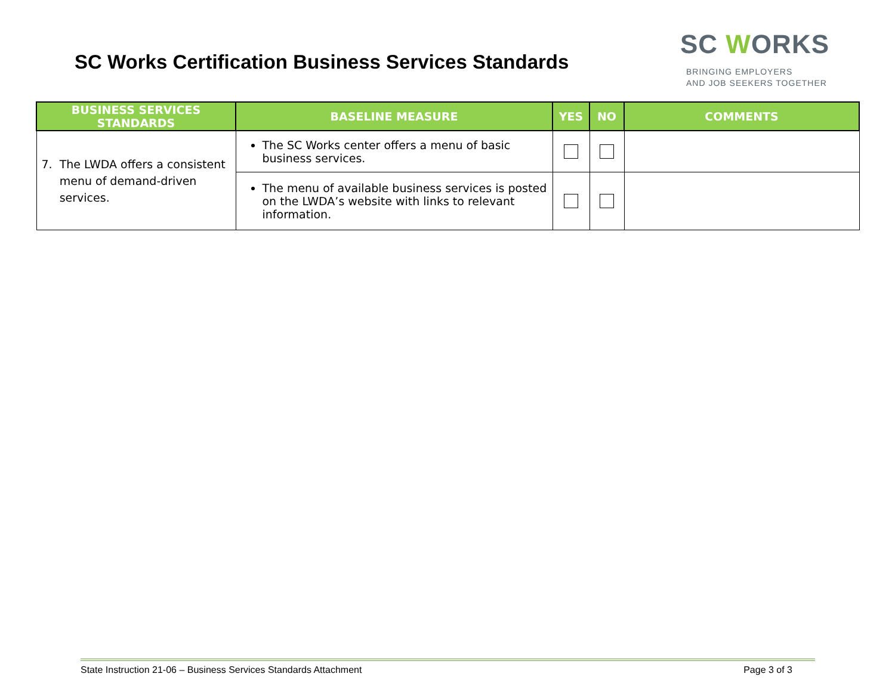SC Works Certification Business Services Standards
SC WORKS
BRINGING EMPLOYERS
AND JOB SEEKERS TOGETHER
| BUSINESS SERVICES STANDARDS | BASELINE MEASURE | YES | NO | COMMENTS |
| --- | --- | --- | --- | --- |
| 7. The LWDA offers a consistent menu of demand-driven services. | The SC Works center offers a menu of basic business services. | | | |
| | The menu of available business services is posted on the LWDA’s website with links to relevant information. | | | |
State Instruction 21-06 – Business Services Standards Attachment Page 3 of 3